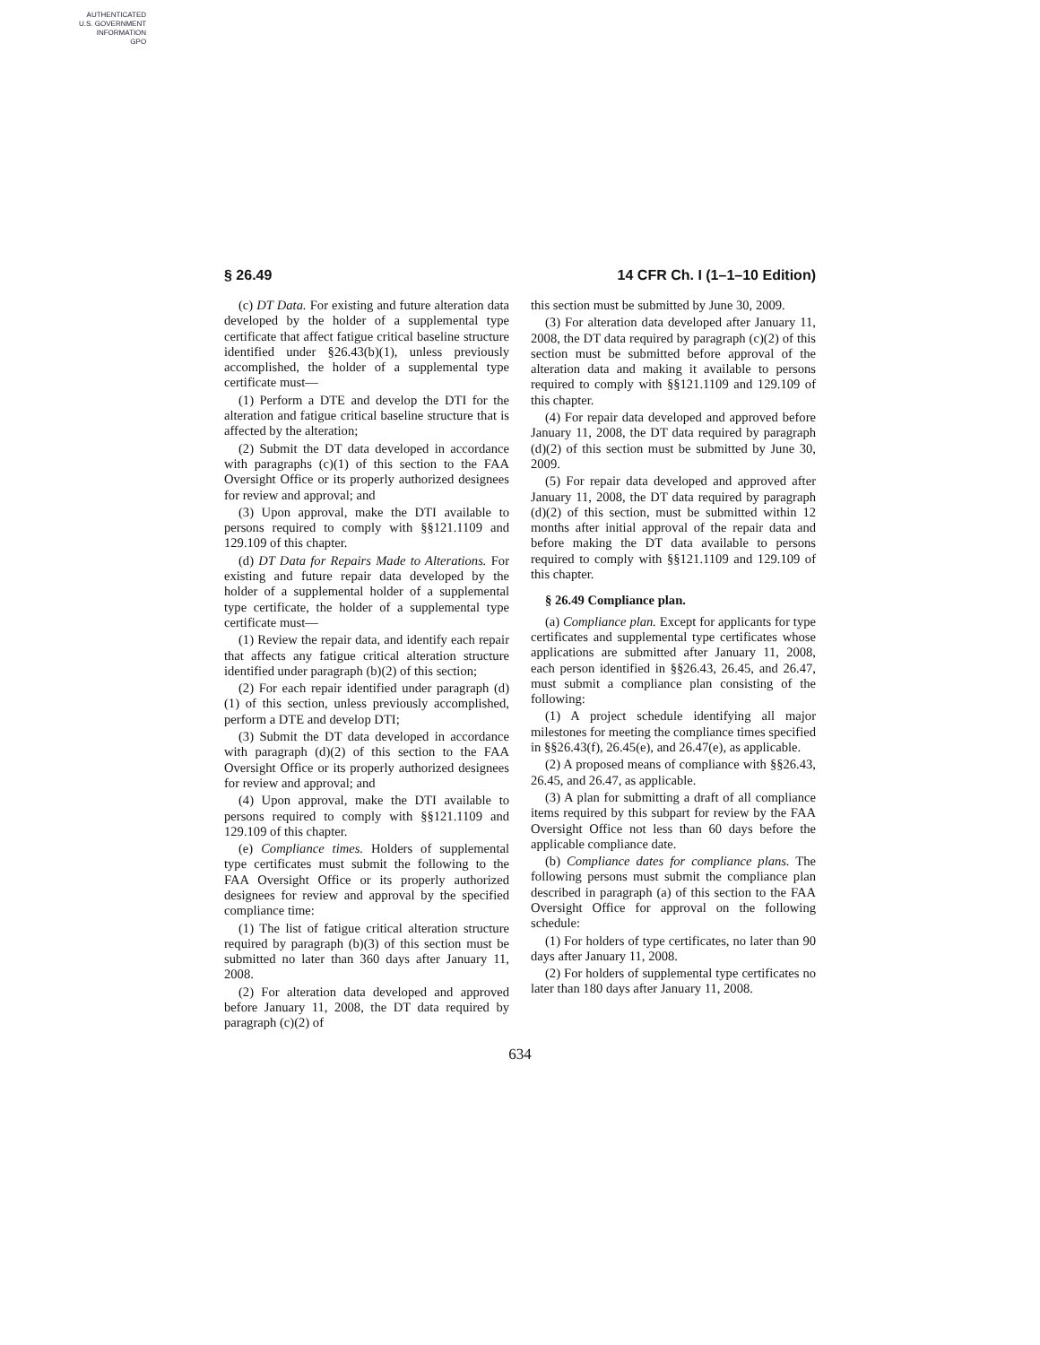AUTHENTICATED
U.S. GOVERNMENT
INFORMATION
GPO
§ 26.49 14 CFR Ch. I (1–1–10 Edition)
(c) DT Data. For existing and future alteration data developed by the holder of a supplemental type certificate that affect fatigue critical baseline structure identified under §26.43(b)(1), unless previously accomplished, the holder of a supplemental type certificate must—
(1) Perform a DTE and develop the DTI for the alteration and fatigue critical baseline structure that is affected by the alteration;
(2) Submit the DT data developed in accordance with paragraphs (c)(1) of this section to the FAA Oversight Office or its properly authorized designees for review and approval; and
(3) Upon approval, make the DTI available to persons required to comply with §§121.1109 and 129.109 of this chapter.
(d) DT Data for Repairs Made to Alterations. For existing and future repair data developed by the holder of a supplemental holder of a supplemental type certificate, the holder of a supplemental type certificate must—
(1) Review the repair data, and identify each repair that affects any fatigue critical alteration structure identified under paragraph (b)(2) of this section;
(2) For each repair identified under paragraph (d)(1) of this section, unless previously accomplished, perform a DTE and develop DTI;
(3) Submit the DT data developed in accordance with paragraph (d)(2) of this section to the FAA Oversight Office or its properly authorized designees for review and approval; and
(4) Upon approval, make the DTI available to persons required to comply with §§121.1109 and 129.109 of this chapter.
(e) Compliance times. Holders of supplemental type certificates must submit the following to the FAA Oversight Office or its properly authorized designees for review and approval by the specified compliance time:
(1) The list of fatigue critical alteration structure required by paragraph (b)(3) of this section must be submitted no later than 360 days after January 11, 2008.
(2) For alteration data developed and approved before January 11, 2008, the DT data required by paragraph (c)(2) of
this section must be submitted by June 30, 2009.
(3) For alteration data developed after January 11, 2008, the DT data required by paragraph (c)(2) of this section must be submitted before approval of the alteration data and making it available to persons required to comply with §§121.1109 and 129.109 of this chapter.
(4) For repair data developed and approved before January 11, 2008, the DT data required by paragraph (d)(2) of this section must be submitted by June 30, 2009.
(5) For repair data developed and approved after January 11, 2008, the DT data required by paragraph (d)(2) of this section, must be submitted within 12 months after initial approval of the repair data and before making the DT data available to persons required to comply with §§121.1109 and 129.109 of this chapter.
§ 26.49 Compliance plan.
(a) Compliance plan. Except for applicants for type certificates and supplemental type certificates whose applications are submitted after January 11, 2008, each person identified in §§26.43, 26.45, and 26.47, must submit a compliance plan consisting of the following:
(1) A project schedule identifying all major milestones for meeting the compliance times specified in §§26.43(f), 26.45(e), and 26.47(e), as applicable.
(2) A proposed means of compliance with §§26.43, 26.45, and 26.47, as applicable.
(3) A plan for submitting a draft of all compliance items required by this subpart for review by the FAA Oversight Office not less than 60 days before the applicable compliance date.
(b) Compliance dates for compliance plans. The following persons must submit the compliance plan described in paragraph (a) of this section to the FAA Oversight Office for approval on the following schedule:
(1) For holders of type certificates, no later than 90 days after January 11, 2008.
(2) For holders of supplemental type certificates no later than 180 days after January 11, 2008.
634